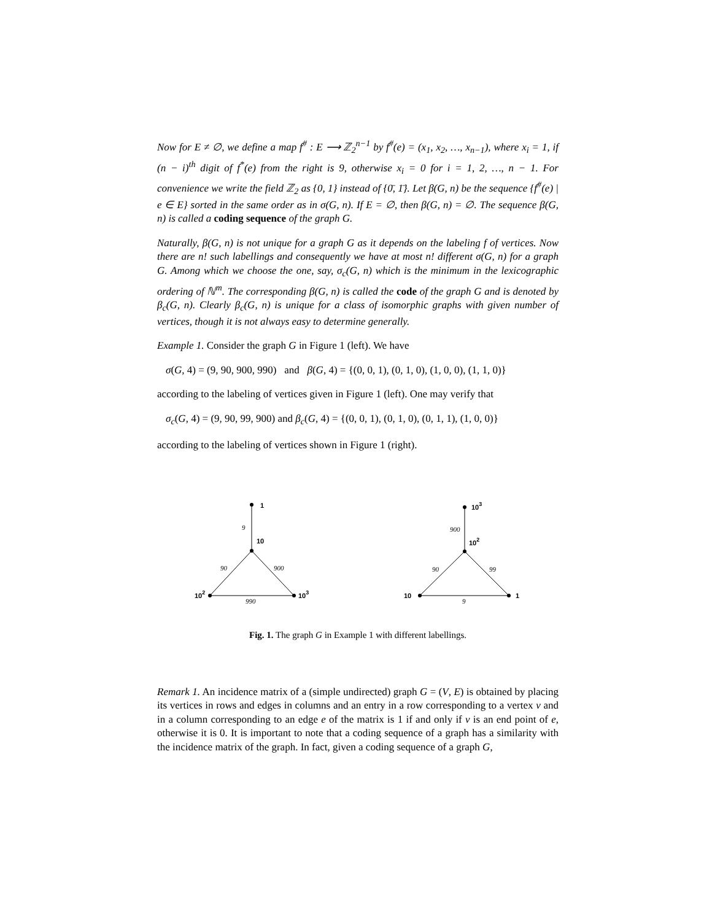Now for E ≠ ∅, we define a map f<sup>#</sup> : E ⟶ ℤ<sub>2</sub><sup>n−1</sup> by f<sup>#</sup>(e) = (x<sub>1</sub>, x<sub>2</sub>, …, x<sub>n−1</sub>), where x<sub>i</sub> = 1, if (n − i)<sup>th</sup> digit of f<sup>*</sup>(e) from the right is 9, otherwise x<sub>i</sub> = 0 for i = 1, 2, …, n − 1. For convenience we write the field ℤ<sub>2</sub> as {0, 1} instead of {0̄, 1̄}. Let β(G, n) be the sequence {f<sup>#</sup>(e) | e ∈ E} sorted in the same order as in σ(G, n). If E = ∅, then β(G, n) = ∅. The sequence β(G, n) is called a coding sequence of the graph G.
Naturally, β(G, n) is not unique for a graph G as it depends on the labeling f of vertices. Now there are n! such labellings and consequently we have at most n! different σ(G, n) for a graph G. Among which we choose the one, say, σ<sub>c</sub>(G, n) which is the minimum in the lexicographic ordering of ℕ<sup>m</sup>. The corresponding β(G, n) is called the code of the graph G and is denoted by β<sub>c</sub>(G, n). Clearly β<sub>c</sub>(G, n) is unique for a class of isomorphic graphs with given number of vertices, though it is not always easy to determine generally.
Example 1. Consider the graph G in Figure 1 (left). We have
σ(G, 4) = (9, 90, 900, 990) and β(G, 4) = {(0, 0, 1), (0, 1, 0), (1, 0, 0), (1, 1, 0)}
according to the labeling of vertices given in Figure 1 (left). One may verify that
σ<sub>c</sub>(G, 4) = (9, 90, 99, 900) and β<sub>c</sub>(G, 4) = {(0, 0, 1), (0, 1, 0), (0, 1, 1), (1, 0, 0)}
according to the labeling of vertices shown in Figure 1 (right).
1
10
102
103
103
102
10
1
9
90
900
990
900
90
99
9
Fig. 1. The graph G in Example 1 with different labellings.
Remark 1. An incidence matrix of a (simple undirected) graph G = (V, E) is obtained by placing its vertices in rows and edges in columns and an entry in a row corresponding to a vertex v and in a column corresponding to an edge e of the matrix is 1 if and only if v is an end point of e, otherwise it is 0. It is important to note that a coding sequence of a graph has a similarity with the incidence matrix of the graph. In fact, given a coding sequence of a graph G,